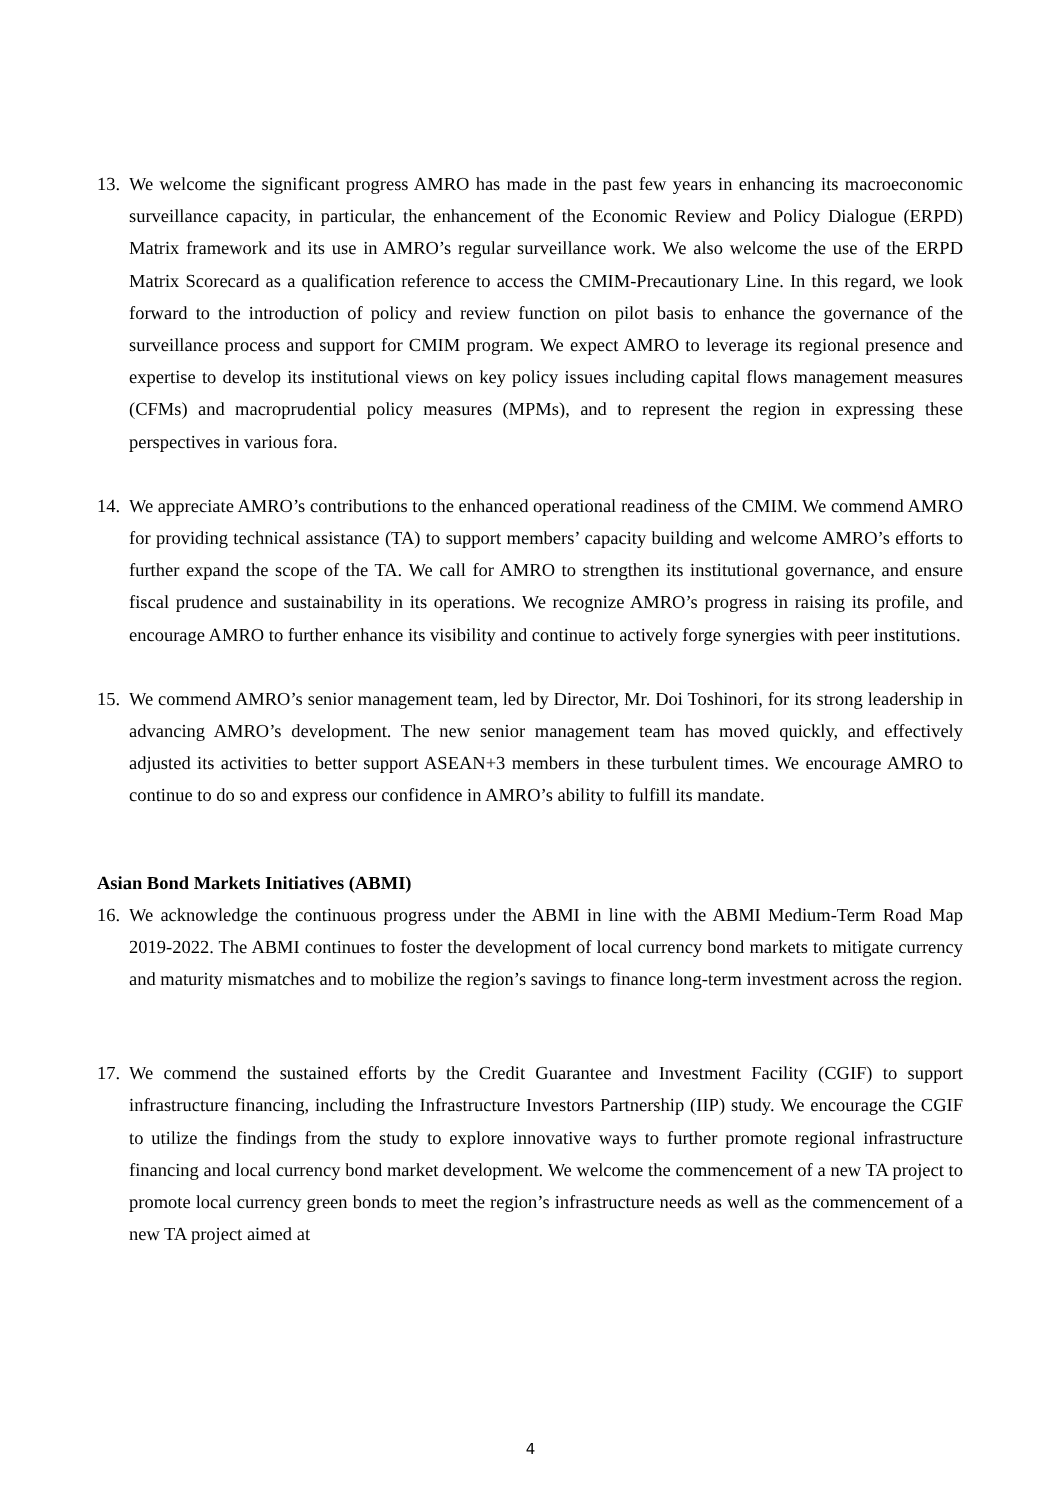13. We welcome the significant progress AMRO has made in the past few years in enhancing its macroeconomic surveillance capacity, in particular, the enhancement of the Economic Review and Policy Dialogue (ERPD) Matrix framework and its use in AMRO’s regular surveillance work. We also welcome the use of the ERPD Matrix Scorecard as a qualification reference to access the CMIM-Precautionary Line. In this regard, we look forward to the introduction of policy and review function on pilot basis to enhance the governance of the surveillance process and support for CMIM program. We expect AMRO to leverage its regional presence and expertise to develop its institutional views on key policy issues including capital flows management measures (CFMs) and macroprudential policy measures (MPMs), and to represent the region in expressing these perspectives in various fora.
14. We appreciate AMRO’s contributions to the enhanced operational readiness of the CMIM. We commend AMRO for providing technical assistance (TA) to support members’ capacity building and welcome AMRO’s efforts to further expand the scope of the TA. We call for AMRO to strengthen its institutional governance, and ensure fiscal prudence and sustainability in its operations. We recognize AMRO’s progress in raising its profile, and encourage AMRO to further enhance its visibility and continue to actively forge synergies with peer institutions.
15. We commend AMRO’s senior management team, led by Director, Mr. Doi Toshinori, for its strong leadership in advancing AMRO’s development. The new senior management team has moved quickly, and effectively adjusted its activities to better support ASEAN+3 members in these turbulent times. We encourage AMRO to continue to do so and express our confidence in AMRO’s ability to fulfill its mandate.
Asian Bond Markets Initiatives (ABMI)
16. We acknowledge the continuous progress under the ABMI in line with the ABMI Medium-Term Road Map 2019-2022. The ABMI continues to foster the development of local currency bond markets to mitigate currency and maturity mismatches and to mobilize the region’s savings to finance long-term investment across the region.
17. We commend the sustained efforts by the Credit Guarantee and Investment Facility (CGIF) to support infrastructure financing, including the Infrastructure Investors Partnership (IIP) study. We encourage the CGIF to utilize the findings from the study to explore innovative ways to further promote regional infrastructure financing and local currency bond market development. We welcome the commencement of a new TA project to promote local currency green bonds to meet the region’s infrastructure needs as well as the commencement of a new TA project aimed at
4